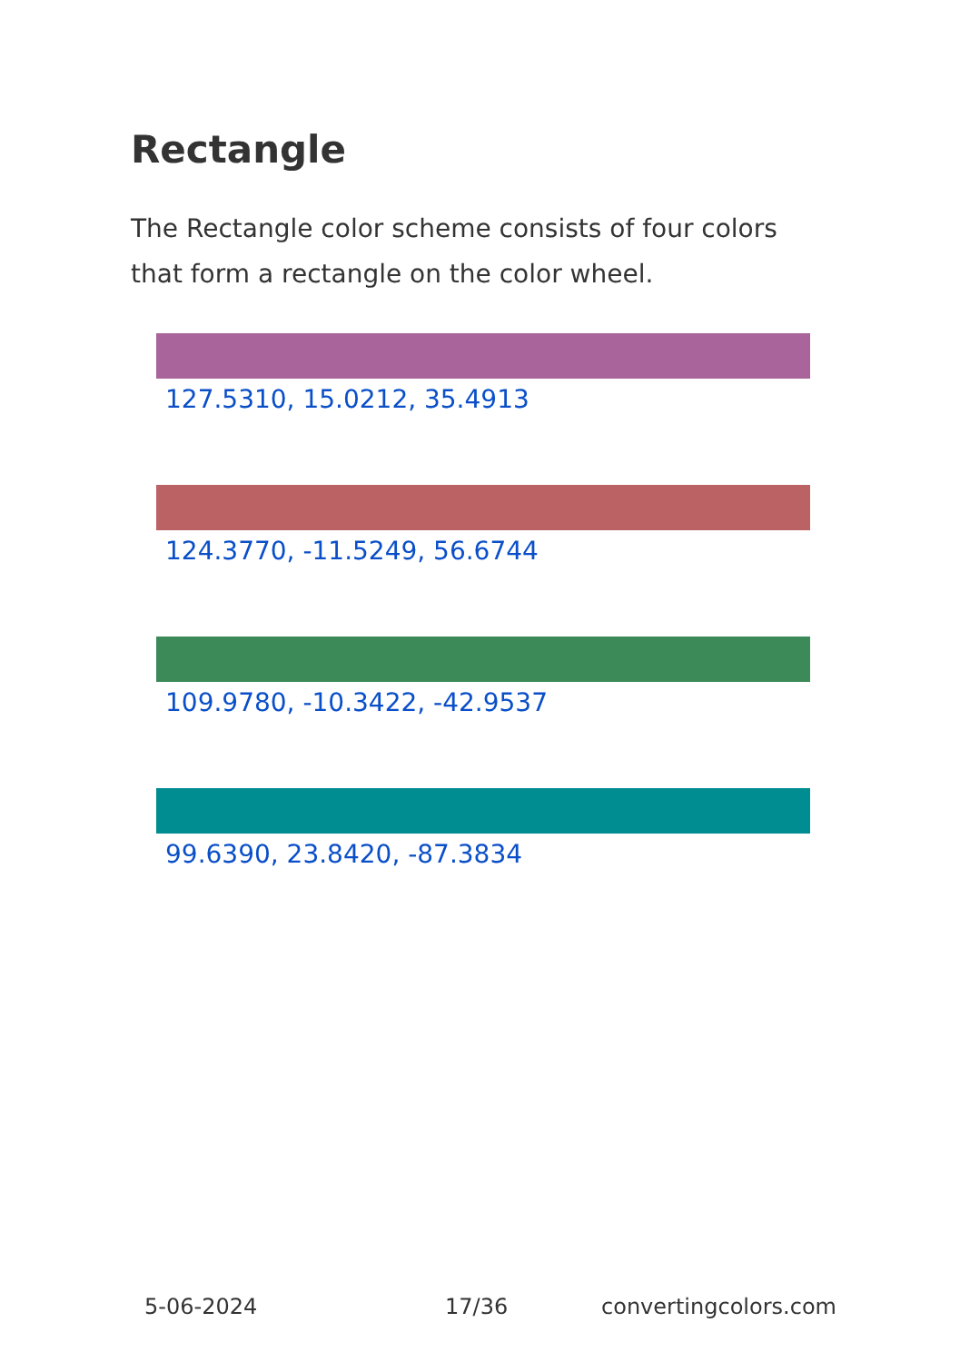Rectangle
The Rectangle color scheme consists of four colors that form a rectangle on the color wheel.
127.5310, 15.0212, 35.4913
124.3770, -11.5249, 56.6744
109.9780, -10.3422, -42.9537
99.6390, 23.8420, -87.3834
5-06-2024 17/36 convertingcolors.com